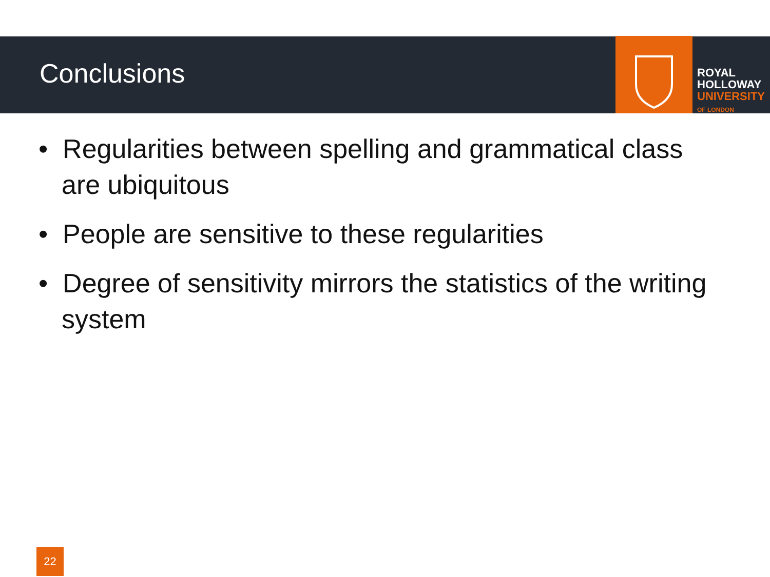Conclusions
ROYAL
HOLLOWAY
UNIVERSITY
OF LONDON
• Regularities between spelling and grammatical class are ubiquitous
• People are sensitive to these regularities
• Degree of sensitivity mirrors the statistics of the writing system
22